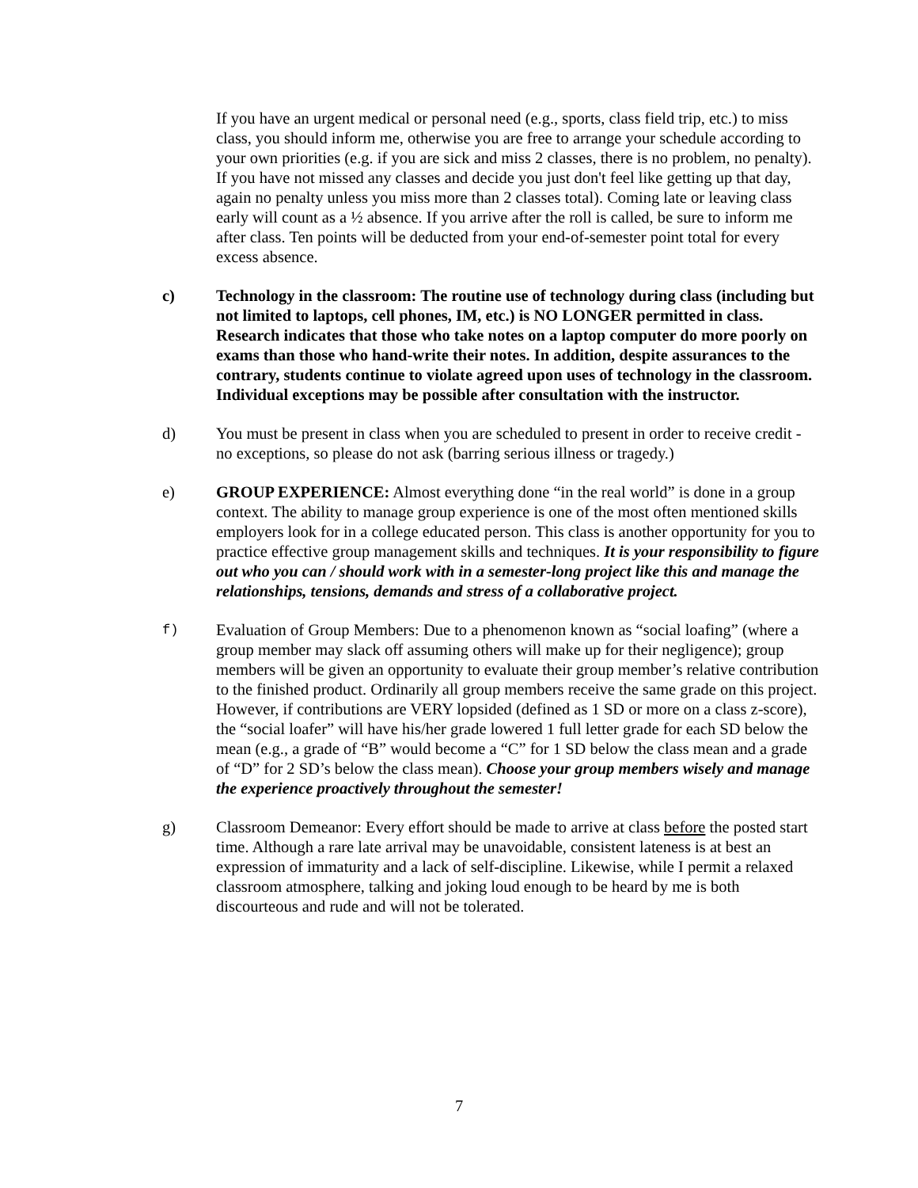If you have an urgent medical or personal need (e.g., sports, class field trip, etc.) to miss class, you should inform me, otherwise you are free to arrange your schedule according to your own priorities (e.g. if you are sick and miss 2 classes, there is no problem, no penalty). If you have not missed any classes and decide you just don't feel like getting up that day, again no penalty unless you miss more than 2 classes total). Coming late or leaving class early will count as a ½ absence. If you arrive after the roll is called, be sure to inform me after class. Ten points will be deducted from your end-of-semester point total for every excess absence.
c) Technology in the classroom: The routine use of technology during class (including but not limited to laptops, cell phones, IM, etc.) is NO LONGER permitted in class. Research indicates that those who take notes on a laptop computer do more poorly on exams than those who hand-write their notes. In addition, despite assurances to the contrary, students continue to violate agreed upon uses of technology in the classroom. Individual exceptions may be possible after consultation with the instructor.
d) You must be present in class when you are scheduled to present in order to receive credit - no exceptions, so please do not ask (barring serious illness or tragedy.)
e) GROUP EXPERIENCE: Almost everything done “in the real world” is done in a group context. The ability to manage group experience is one of the most often mentioned skills employers look for in a college educated person. This class is another opportunity for you to practice effective group management skills and techniques. It is your responsibility to figure out who you can / should work with in a semester-long project like this and manage the relationships, tensions, demands and stress of a collaborative project.
f)
Evaluation of Group Members: Due to a phenomenon known as “social loafing” (where a group member may slack off assuming others will make up for their negligence); group members will be given an opportunity to evaluate their group member’s relative contribution to the finished product. Ordinarily all group members receive the same grade on this project. However, if contributions are VERY lopsided (defined as 1 SD or more on a class z-score), the “social loafer” will have his/her grade lowered 1 full letter grade for each SD below the mean (e.g., a grade of “B” would become a “C” for 1 SD below the class mean and a grade of “D” for 2 SD’s below the class mean). Choose your group members wisely and manage the experience proactively throughout the semester!
g) Classroom Demeanor: Every effort should be made to arrive at class before the posted start time. Although a rare late arrival may be unavoidable, consistent lateness is at best an expression of immaturity and a lack of self-discipline. Likewise, while I permit a relaxed classroom atmosphere, talking and joking loud enough to be heard by me is both discourteous and rude and will not be tolerated.
7